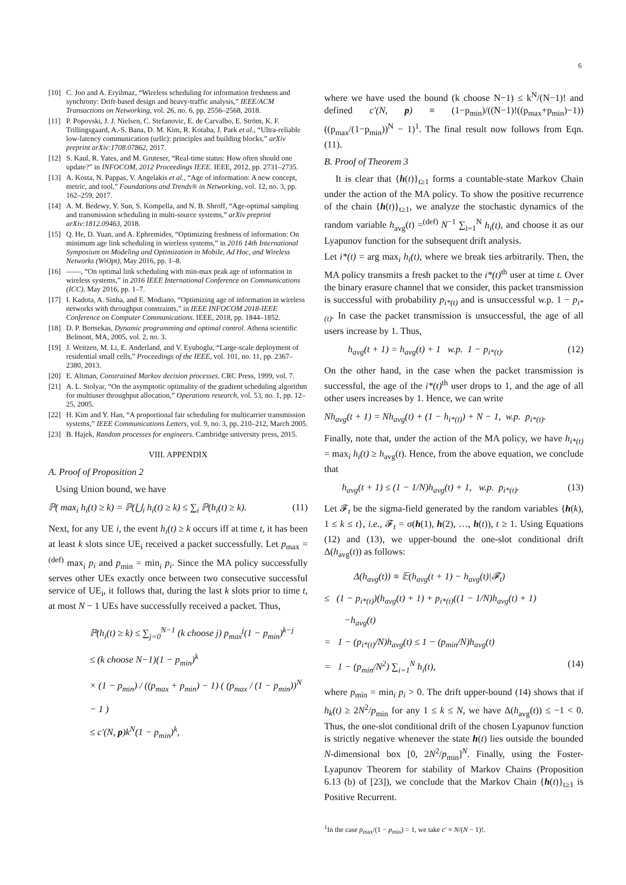6
[10] C. Joo and A. Eryilmaz, “Wireless scheduling for information freshness and synchrony: Drift-based design and heavy-traffic analysis,” IEEE/ACM Transactions on Networking, vol. 26, no. 6, pp. 2556–2568, 2018.
[11] P. Popovski, J. J. Nielsen, C. Stefanovic, E. de Carvalho, E. Ström, K. F. Trillingsgaard, A.-S. Bana, D. M. Kim, R. Kotaba, J. Park et al., “Ultra-reliable low-latency communication (urllc): principles and building blocks,” arXiv preprint arXiv:1708.07862, 2017.
[12] S. Kaul, R. Yates, and M. Gruteser, “Real-time status: How often should one update?” in INFOCOM, 2012 Proceedings IEEE. IEEE, 2012, pp. 2731–2735.
[13] A. Kosta, N. Pappas, V. Angelakis et al., “Age of information: A new concept, metric, and tool,” Foundations and Trends® in Networking, vol. 12, no. 3, pp. 162–259, 2017.
[14] A. M. Bedewy, Y. Sun, S. Kompella, and N. B. Shroff, “Age-optimal sampling and transmission scheduling in multi-source systems,” arXiv preprint arXiv:1812.09463, 2018.
[15] Q. He, D. Yuan, and A. Ephremides, “Optimizing freshness of information: On minimum age link scheduling in wireless systems,” in 2016 14th International Symposium on Modeling and Optimization in Mobile, Ad Hoc, and Wireless Networks (WiOpt), May 2016, pp. 1–8.
[16] ——, “On optimal link scheduling with min-max peak age of information in wireless systems,” in 2016 IEEE International Conference on Communications (ICC), May 2016, pp. 1–7.
[17] I. Kadota, A. Sinha, and E. Modiano, “Optimizing age of information in wireless networks with throughput constraints,” in IEEE INFOCOM 2018-IEEE Conference on Computer Communications. IEEE, 2018, pp. 1844–1852.
[18] D. P. Bertsekas, Dynamic programming and optimal control. Athena scientific Belmont, MA, 2005, vol. 2, no. 3.
[19] J. Weitzen, M. Li, E. Anderland, and V. Eyuboglu, “Large-scale deployment of residential small cells,” Proceedings of the IEEE, vol. 101, no. 11, pp. 2367–2380, 2013.
[20] E. Altman, Constrained Markov decision processes. CRC Press, 1999, vol. 7.
[21] A. L. Stolyar, “On the asymptotic optimality of the gradient scheduling algorithm for multiuser throughput allocation,” Operations research, vol. 53, no. 1, pp. 12–25, 2005.
[22] H. Kim and Y. Han, “A proportional fair scheduling for multicarrier transmission systems,” IEEE Communications Letters, vol. 9, no. 3, pp. 210–212, March 2005.
[23] B. Hajek, Random processes for engineers. Cambridge university press, 2015.
VIII. APPENDIX
A. Proof of Proposition 2
Using Union bound, we have
ℙ( max<sub>i</sub> h<sub>i</sub>(t) ≥ k) = ℙ(⋃<sub>i</sub> h<sub>i</sub>(t) ≥ k) ≤ ∑<sub>i</sub> ℙ(h<sub>i</sub>(t) ≥ k). (11)
Next, for any UE i, the event h<sub>i</sub>(t) ≥ k occurs iff at time t, it has been at least k slots since UE<sub>i</sub> received a packet successfully. Let p<sub>max</sub> =<sup>(def)</sup> max<sub>i</sub> p<sub>i</sub> and p<sub>min</sub> = min<sub>i</sub> p<sub>i</sub>. Since the MA policy successfully serves other UEs exactly once between two consecutive successful service of UE<sub>i</sub>, it follows that, during the last k slots prior to time t, at most N − 1 UEs have successfully received a packet. Thus,
ℙ(h<sub>i</sub>(t) ≥ k) ≤ ∑<sub>j=0</sub><sup>N−1</sup> (k choose j) p<sub>max</sub><sup>j</sup>(1 − p<sub>min</sub>)<sup>k−j</sup>
≤ (k choose N−1)(1 − p<sub>min</sub>)<sup>k</sup>
× (1 − p<sub>min</sub>) / ((p<sub>max</sub> + p<sub>min</sub>) − 1) ( (p<sub>max</sub> / (1 − p<sub>min</sub>))<sup>N</sup> − 1 )
≤ c′(N, p)k<sup>N</sup>(1 − p<sub>min</sub>)<sup>k</sup>,
where we have used the bound (k choose N−1) ≤ k<sup>N</sup>/(N−1)! and defined c′(N, p) ≡ (1−p<sub>min</sub>)/((N−1)!((p<sub>max</sub>+p<sub>min</sub>)−1)) ((p<sub>max</sub>/(1−p<sub>min</sub>))<sup>N</sup> − 1)<sup>1</sup>. The final result now follows from Eqn. (11).
B. Proof of Theorem 3
It is clear that {h(t)}<sub>t≥1</sub> forms a countable-state Markov Chain under the action of the MA policy. To show the positive recurrence of the chain {h(t)}<sub>t≥1</sub>, we analyze the stochastic dynamics of the random variable h<sub>avg</sub>(t) =<sup>(def)</sup> N<sup>−1</sup> ∑<sub>i=1</sub><sup>N</sup> h<sub>i</sub>(t), and choose it as our Lyapunov function for the subsequent drift analysis.
Let i*(t) = arg max<sub>i</sub> h<sub>i</sub>(t), where we break ties arbitrarily. Then, the MA policy transmits a fresh packet to the i*(t)<sup>th</sup> user at time t. Over the binary erasure channel that we consider, this packet transmission is successful with probability p<sub>i*(t)</sub> and is unsuccessful w.p. 1 − p<sub>i*(t)</sub>. In case the packet transmission is unsuccessful, the age of all users increase by 1. Thus,
h<sub>avg</sub>(t + 1) = h<sub>avg</sub>(t) + 1 w.p. 1 − p<sub>i*(t)</sub>. (12)
On the other hand, in the case when the packet transmission is successful, the age of the i*(t)<sup>th</sup> user drops to 1, and the age of all other users increases by 1. Hence, we can write
Nh<sub>avg</sub>(t + 1) = Nh<sub>avg</sub>(t) + (1 − h<sub>i*(t)</sub>) + N − 1, w.p. p<sub>i*(t)</sub>.
Finally, note that, under the action of the MA policy, we have h<sub>i*(t)</sub> = max<sub>i</sub> h<sub>i</sub>(t) ≥ h<sub>avg</sub>(t). Hence, from the above equation, we conclude that
h<sub>avg</sub>(t + 1) ≤ (1 − 1/N)h<sub>avg</sub>(t) + 1, w.p. p<sub>i*(t)</sub>. (13)
Let 𝓕<sub>t</sub> be the sigma-field generated by the random variables {h(k), 1 ≤ k ≤ t}, i.e., 𝓕<sub>t</sub> = σ(h(1), h(2), …, h(t)), t ≥ 1. Using Equations (12) and (13), we upper-bound the one-slot conditional drift Δ(h<sub>avg</sub>(t)) as follows:
Δ(h<sub>avg</sub>(t)) ≡ 𝔼(h<sub>avg</sub>(t + 1) − h<sub>avg</sub>(t)|𝓕<sub>t</sub>)
≤ (1 − p<sub>i*(t)</sub>)(h<sub>avg</sub>(t) + 1) + p<sub>i*(t)</sub>((1 − 1/N)h<sub>avg</sub>(t) + 1)
−h<sub>avg</sub>(t)
= 1 − (p<sub>i*(t)</sub>/N)h<sub>avg</sub>(t) ≤ 1 − (p<sub>min</sub>/N)h<sub>avg</sub>(t)
= 1 − (p<sub>min</sub>/N<sup>2</sup>) ∑<sub>i=1</sub><sup>N</sup> h<sub>i</sub>(t), (14)
where p<sub>min</sub> = min<sub>i</sub> p<sub>i</sub> > 0. The drift upper-bound (14) shows that if h<sub>k</sub>(t) ≥ 2N<sup>2</sup>/p<sub>min</sub> for any 1 ≤ k ≤ N, we have Δ(h<sub>avg</sub>(t)) ≤ −1 < 0. Thus, the one-slot conditional drift of the chosen Lyapunov function is strictly negative whenever the state h(t) lies outside the bounded N-dimensional box [0, 2N<sup>2</sup>/p<sub>min</sub>]<sup>N</sup>. Finally, using the Foster-Lyapunov Theorem for stability of Markov Chains (Proposition 6.13 (b) of [23]), we conclude that the Markov Chain {h(t)}<sub>t≥1</sub> is Positive Recurrent.
<sup>1</sup> In the case p<sub>max</sub>/(1 − p<sub>min</sub>) = 1, we take c′ ≡ N/(N − 1)!.